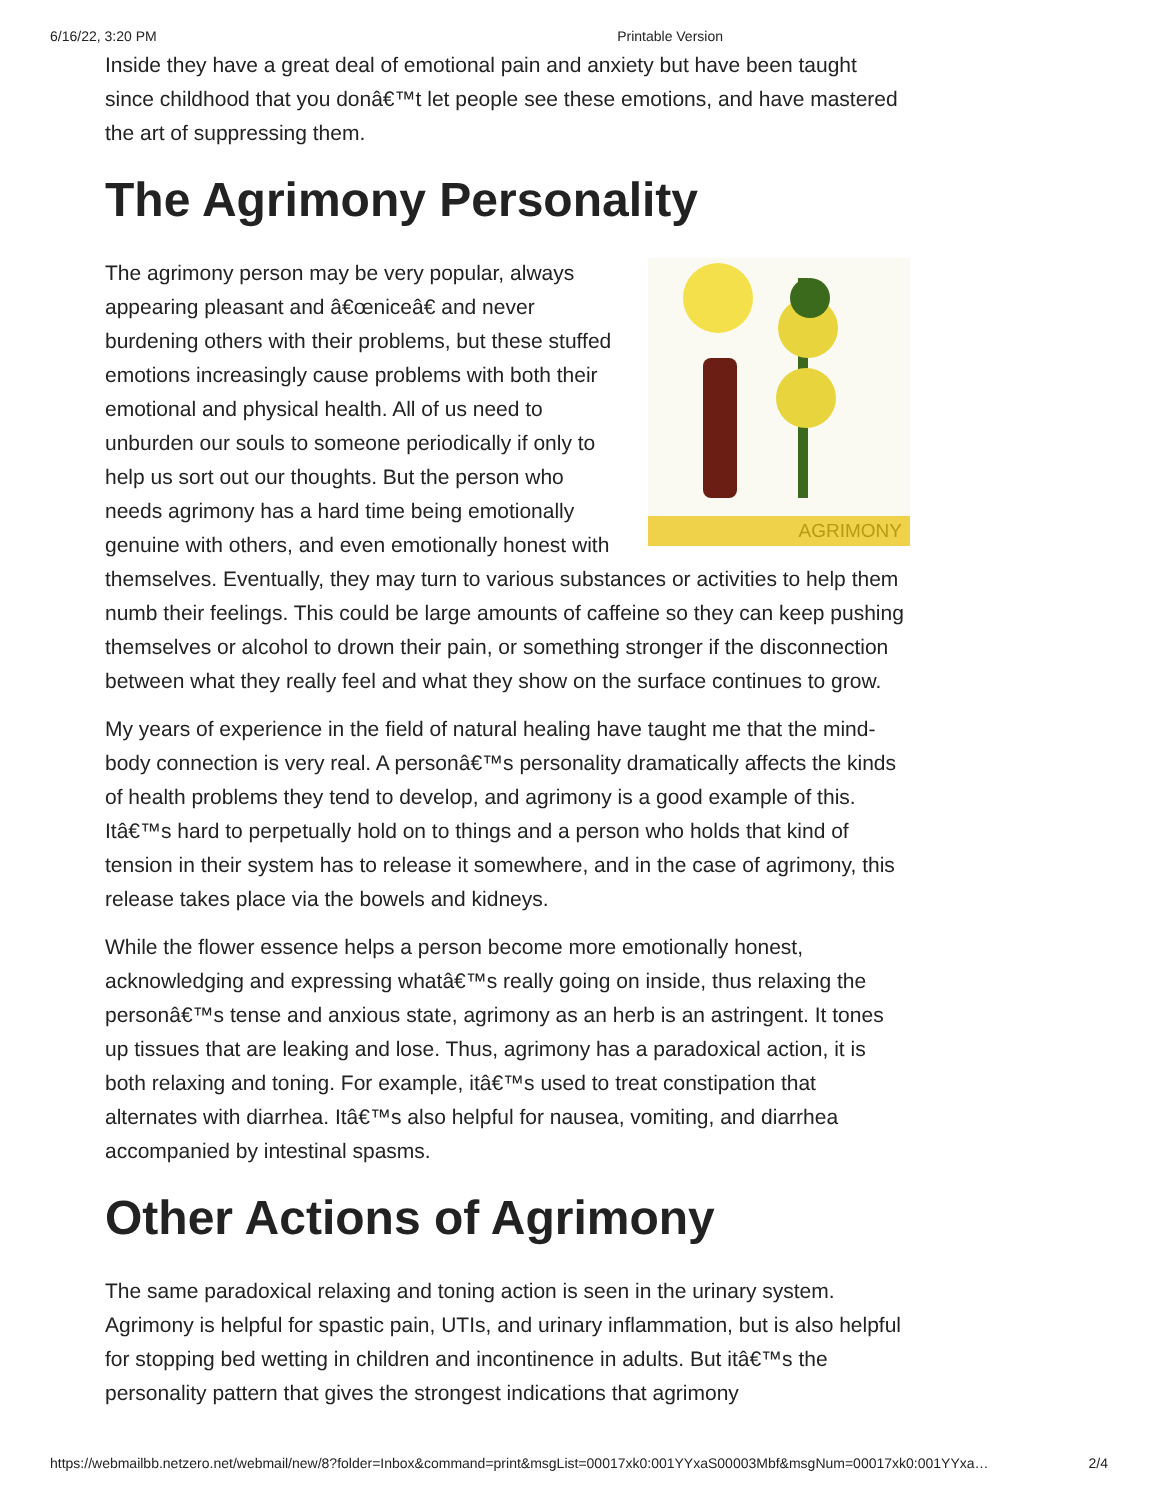6/16/22, 3:20 PM Printable Version
Inside they have a great deal of emotional pain and anxiety but have been taught since childhood that you donâ€™t let people see these emotions, and have mastered the art of suppressing them.
The Agrimony Personality
AGRIMONY
The agrimony person may be very popular, always appearing pleasant and â€œniceâ€ and never burdening others with their problems, but these stuffed emotions increasingly cause problems with both their emotional and physical health. All of us need to unburden our souls to someone periodically if only to help us sort out our thoughts. But the person who needs agrimony has a hard time being emotionally genuine with others, and even emotionally honest with themselves. Eventually, they may turn to various substances or activities to help them numb their feelings. This could be large amounts of caffeine so they can keep pushing themselves or alcohol to drown their pain, or something stronger if the disconnection between what they really feel and what they show on the surface continues to grow.
My years of experience in the field of natural healing have taught me that the mind-body connection is very real. A personâ€™s personality dramatically affects the kinds of health problems they tend to develop, and agrimony is a good example of this. Itâ€™s hard to perpetually hold on to things and a person who holds that kind of tension in their system has to release it somewhere, and in the case of agrimony, this release takes place via the bowels and kidneys.
While the flower essence helps a person become more emotionally honest, acknowledging and expressing whatâ€™s really going on inside, thus relaxing the personâ€™s tense and anxious state, agrimony as an herb is an astringent. It tones up tissues that are leaking and lose. Thus, agrimony has a paradoxical action, it is both relaxing and toning. For example, itâ€™s used to treat constipation that alternates with diarrhea. Itâ€™s also helpful for nausea, vomiting, and diarrhea accompanied by intestinal spasms.
Other Actions of Agrimony
The same paradoxical relaxing and toning action is seen in the urinary system. Agrimony is helpful for spastic pain, UTIs, and urinary inflammation, but is also helpful for stopping bed wetting in children and incontinence in adults. But itâ€™s the personality pattern that gives the strongest indications that agrimony
https://webmailbb.netzero.net/webmail/new/8?folder=Inbox&command=print&msgList=00017xk0:001YYxaS00003Mbf&msgNum=00017xk0:001YYxa… 2/4